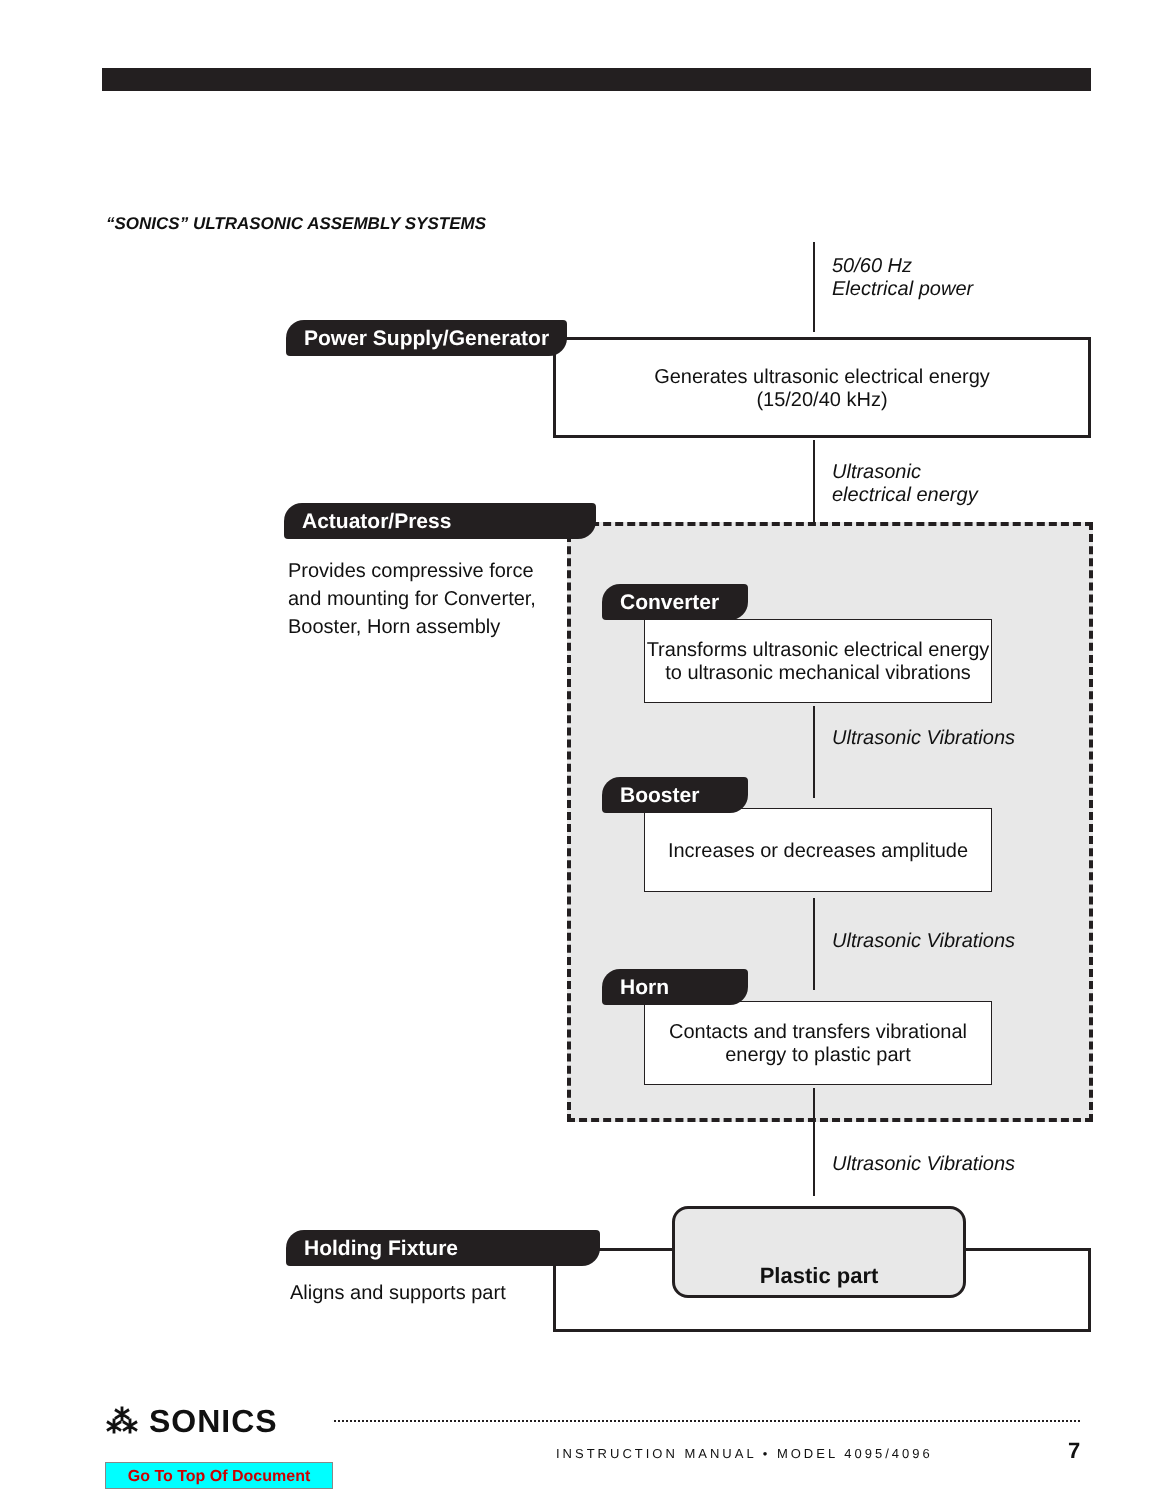“SONICS” ULTRASONIC ASSEMBLY SYSTEMS
50/60 Hz
Electrical power
Generates ultrasonic electrical energy
(15/20/40 kHz)
Power Supply/Generator
Ultrasonic
electrical energy
Actuator/Press
Provides compressive force
and mounting for Converter,
Booster, Horn assembly
Transforms ultrasonic electrical energy
to ultrasonic mechanical vibrations
Converter
Ultrasonic Vibrations
Increases or decreases amplitude
Booster
Ultrasonic Vibrations
Contacts and transfers vibrational
energy to plastic part
Horn
Ultrasonic Vibrations
Plastic part
Holding Fixture
Aligns and supports part
⁂ SONICS
INSTRUCTION MANUAL • MODEL 4095/4096
7
Go To Top Of Document